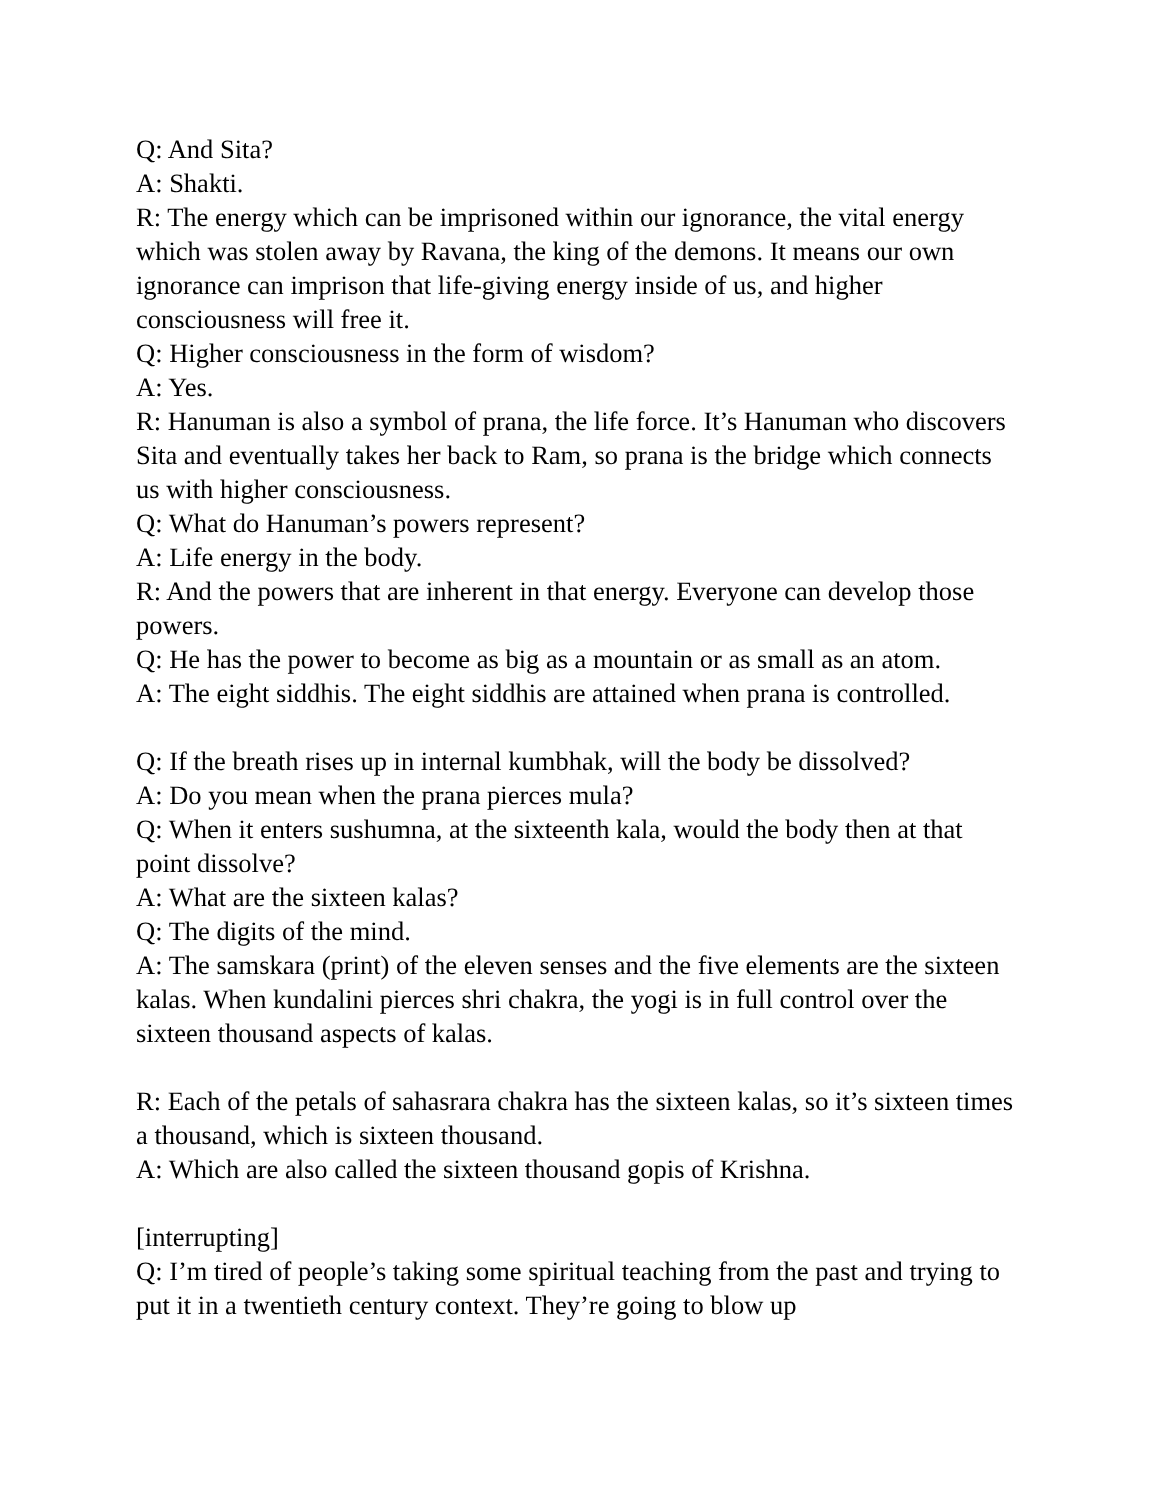Q: And Sita?
A: Shakti.
R: The energy which can be imprisoned within our ignorance, the vital energy which was stolen away by Ravana, the king of the demons. It means our own ignorance can imprison that life-giving energy inside of us, and higher consciousness will free it.
Q: Higher consciousness in the form of wisdom?
A: Yes.
R: Hanuman is also a symbol of prana, the life force. It’s Hanuman who discovers Sita and eventually takes her back to Ram, so prana is the bridge which connects us with higher consciousness.
Q: What do Hanuman’s powers represent?
A: Life energy in the body.
R: And the powers that are inherent in that energy. Everyone can develop those powers.
Q: He has the power to become as big as a mountain or as small as an atom.
A: The eight siddhis. The eight siddhis are attained when prana is controlled.
Q: If the breath rises up in internal kumbhak, will the body be dissolved?
A: Do you mean when the prana pierces mula?
Q: When it enters sushumna, at the sixteenth kala, would the body then at that point dissolve?
A: What are the sixteen kalas?
Q: The digits of the mind.
A: The samskara (print) of the eleven senses and the five elements are the sixteen kalas. When kundalini pierces shri chakra, the yogi is in full control over the sixteen thousand aspects of kalas.
R: Each of the petals of sahasrara chakra has the sixteen kalas, so it’s sixteen times a thousand, which is sixteen thousand.
A: Which are also called the sixteen thousand gopis of Krishna.
[interrupting]
Q: I’m tired of people’s taking some spiritual teaching from the past and trying to put it in a twentieth century context. They’re going to blow up